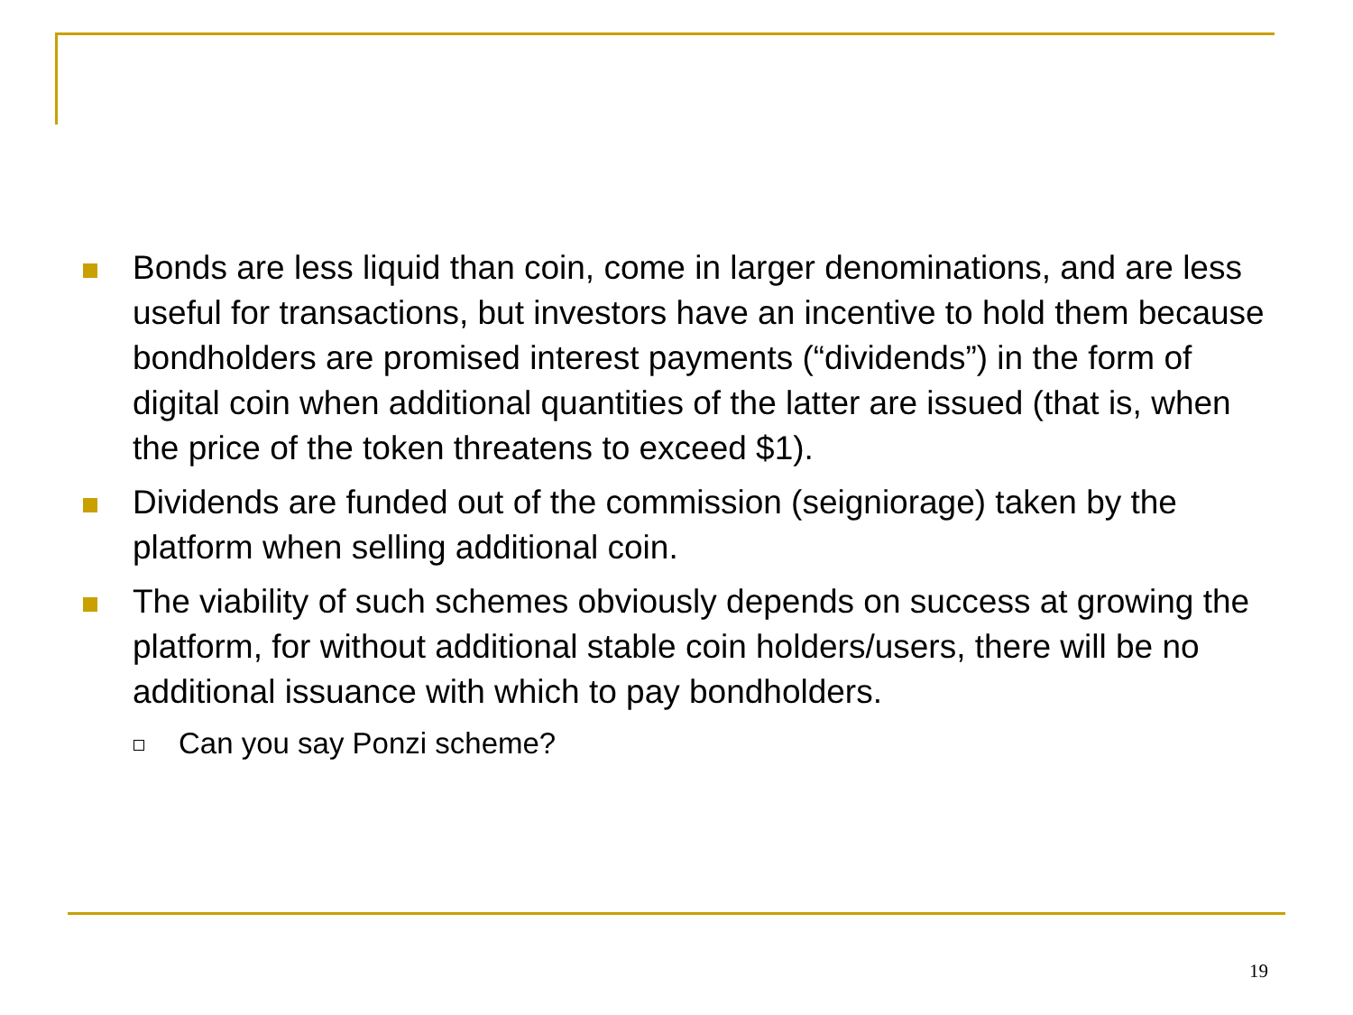Bonds are less liquid than coin, come in larger denominations, and are less useful for transactions, but investors have an incentive to hold them because bondholders are promised interest payments (“dividends”) in the form of digital coin when additional quantities of the latter are issued (that is, when the price of the token threatens to exceed $1).
Dividends are funded out of the commission (seigniorage) taken by the platform when selling additional coin.
The viability of such schemes obviously depends on success at growing the platform, for without additional stable coin holders/users, there will be no additional issuance with which to pay bondholders.
Can you say Ponzi scheme?
19